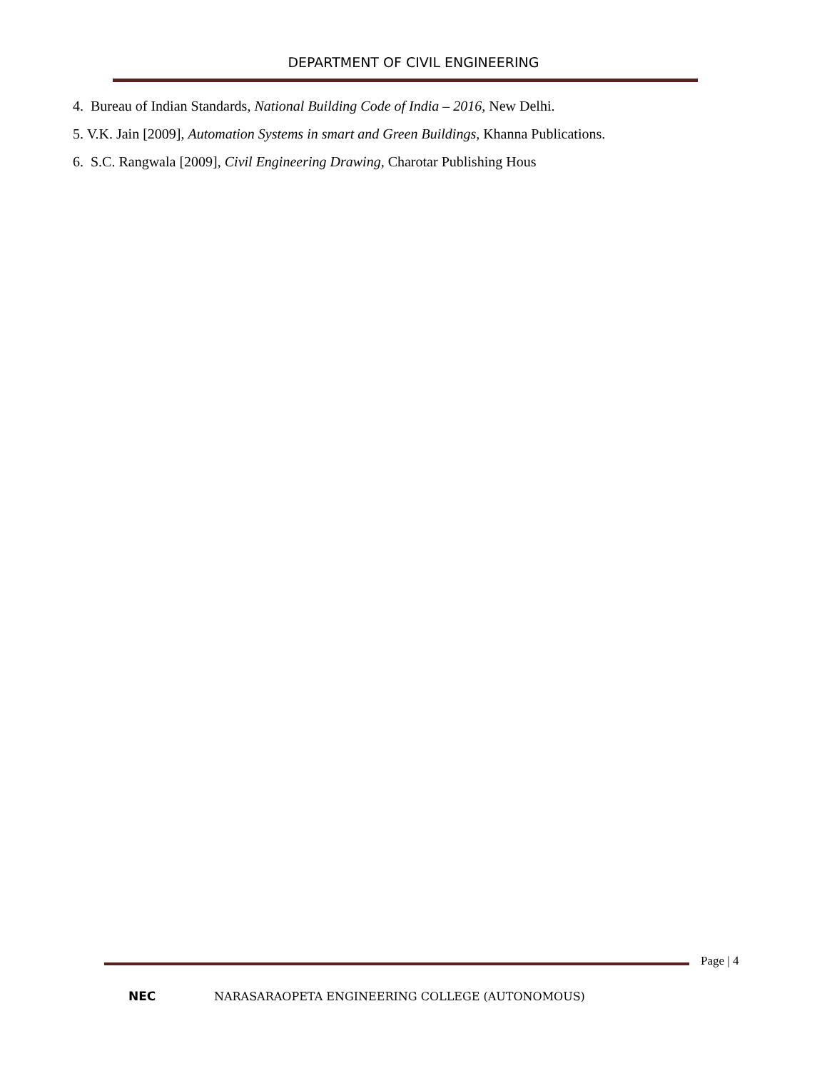DEPARTMENT OF CIVIL ENGINEERING
4. Bureau of Indian Standards, National Building Code of India – 2016, New Delhi.
5. V.K. Jain [2009], Automation Systems in smart and Green Buildings, Khanna Publications.
6. S.C. Rangwala [2009], Civil Engineering Drawing, Charotar Publishing Hous
Page | 4
NEC
NARASARAOPETA ENGINEERING COLLEGE (AUTONOMOUS)